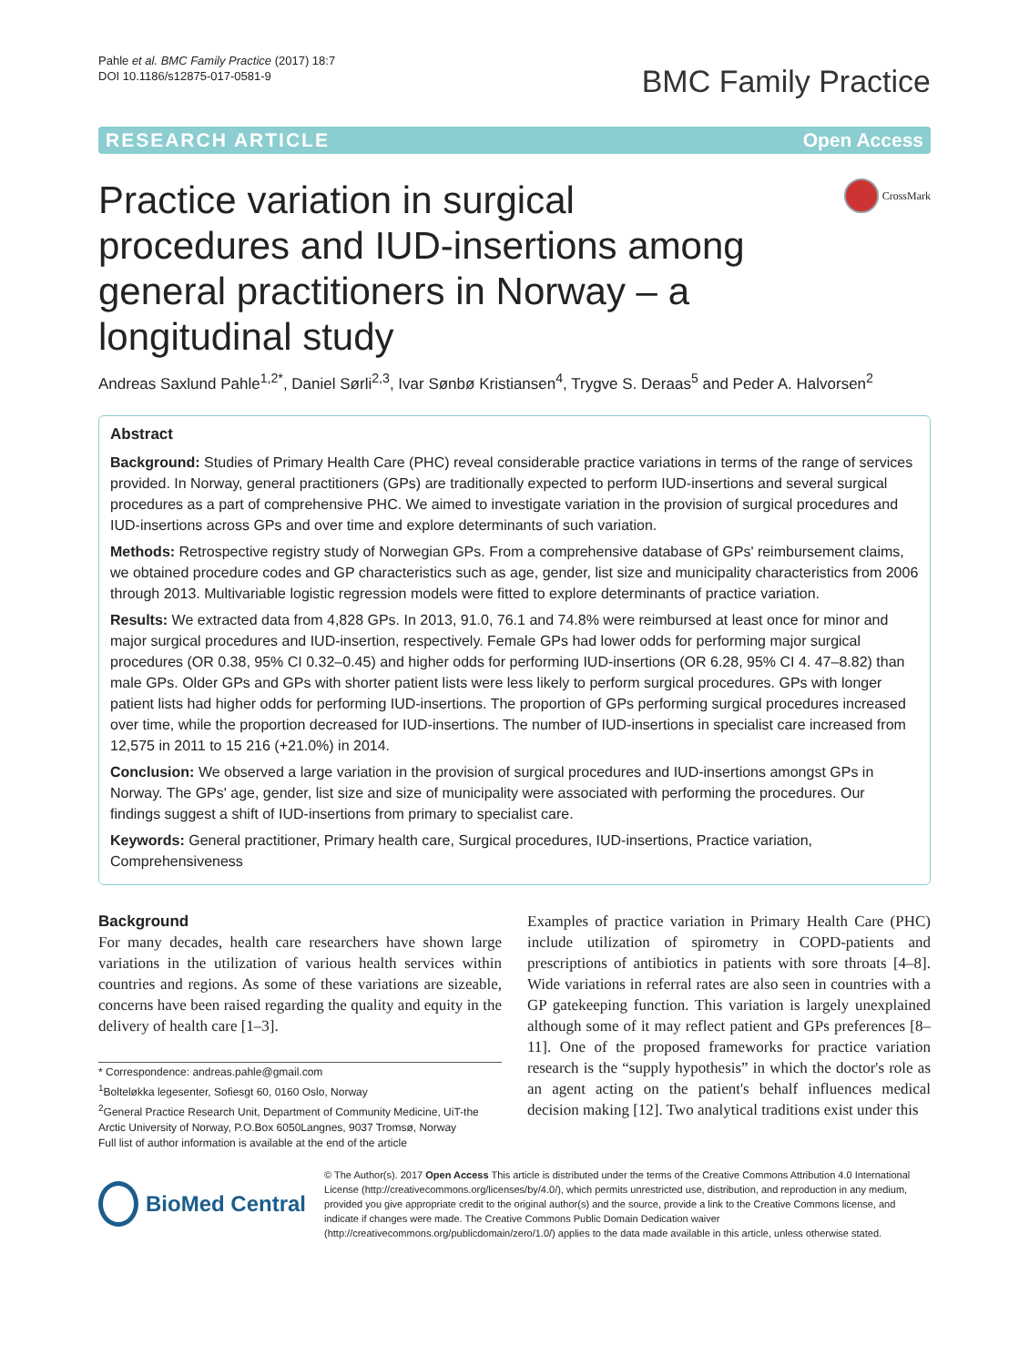Pahle et al. BMC Family Practice (2017) 18:7
DOI 10.1186/s12875-017-0581-9
BMC Family Practice
RESEARCH ARTICLE Open Access
Practice variation in surgical procedures and IUD-insertions among general practitioners in Norway – a longitudinal study
CrossMark
Andreas Saxlund Pahle<sup>1,2*</sup>, Daniel Sørli<sup>2,3</sup>, Ivar Sønbø Kristiansen<sup>4</sup>, Trygve S. Deraas<sup>5</sup> and Peder A. Halvorsen<sup>2</sup>
Abstract
Background: Studies of Primary Health Care (PHC) reveal considerable practice variations in terms of the range of services provided. In Norway, general practitioners (GPs) are traditionally expected to perform IUD-insertions and several surgical procedures as a part of comprehensive PHC. We aimed to investigate variation in the provision of surgical procedures and IUD-insertions across GPs and over time and explore determinants of such variation.
Methods: Retrospective registry study of Norwegian GPs. From a comprehensive database of GPs' reimbursement claims, we obtained procedure codes and GP characteristics such as age, gender, list size and municipality characteristics from 2006 through 2013. Multivariable logistic regression models were fitted to explore determinants of practice variation.
Results: We extracted data from 4,828 GPs. In 2013, 91.0, 76.1 and 74.8% were reimbursed at least once for minor and major surgical procedures and IUD-insertion, respectively. Female GPs had lower odds for performing major surgical procedures (OR 0.38, 95% CI 0.32–0.45) and higher odds for performing IUD-insertions (OR 6.28, 95% CI 4. 47–8.82) than male GPs. Older GPs and GPs with shorter patient lists were less likely to perform surgical procedures. GPs with longer patient lists had higher odds for performing IUD-insertions. The proportion of GPs performing surgical procedures increased over time, while the proportion decreased for IUD-insertions. The number of IUD-insertions in specialist care increased from 12,575 in 2011 to 15 216 (+21.0%) in 2014.
Conclusion: We observed a large variation in the provision of surgical procedures and IUD-insertions amongst GPs in Norway. The GPs' age, gender, list size and size of municipality were associated with performing the procedures. Our findings suggest a shift of IUD-insertions from primary to specialist care.
Keywords: General practitioner, Primary health care, Surgical procedures, IUD-insertions, Practice variation, Comprehensiveness
Background
For many decades, health care researchers have shown large variations in the utilization of various health services within countries and regions. As some of these variations are sizeable, concerns have been raised regarding the quality and equity in the delivery of health care [1–3].
* Correspondence: andreas.pahle@gmail.com
<sup>1</sup> Bolteløkka legesenter, Sofiesgt 60, 0160 Oslo, Norway
<sup>2</sup> General Practice Research Unit, Department of Community Medicine, UiT-the Arctic University of Norway, P.O.Box 6050Langnes, 9037 Tromsø, Norway
Full list of author information is available at the end of the article
Examples of practice variation in Primary Health Care (PHC) include utilization of spirometry in COPD-patients and prescriptions of antibiotics in patients with sore throats [4–8]. Wide variations in referral rates are also seen in countries with a GP gatekeeping function. This variation is largely unexplained although some of it may reflect patient and GPs preferences [8–11]. One of the proposed frameworks for practice variation research is the “supply hypothesis” in which the doctor's role as an agent acting on the patient's behalf influences medical decision making [12]. Two analytical traditions exist under this
BioMed Central
© The Author(s). 2017 Open Access This article is distributed under the terms of the Creative Commons Attribution 4.0 International License (http://creativecommons.org/licenses/by/4.0/), which permits unrestricted use, distribution, and reproduction in any medium, provided you give appropriate credit to the original author(s) and the source, provide a link to the Creative Commons license, and indicate if changes were made. The Creative Commons Public Domain Dedication waiver (http://creativecommons.org/publicdomain/zero/1.0/) applies to the data made available in this article, unless otherwise stated.